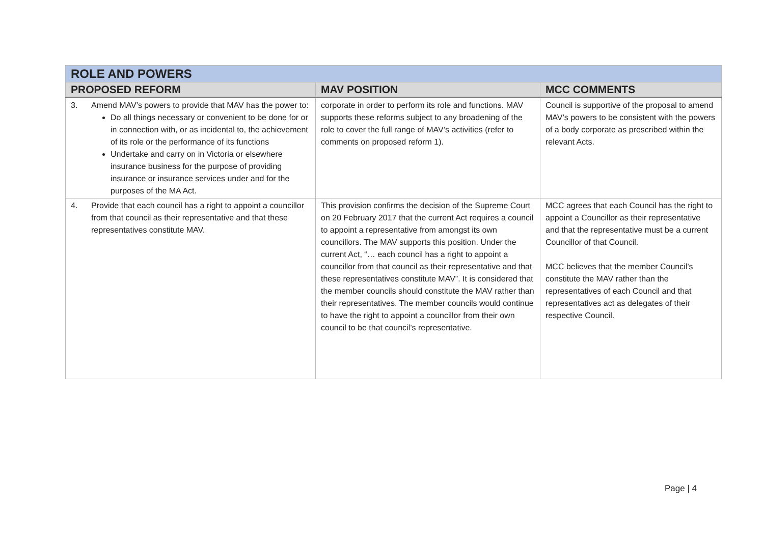| ROLE AND POWERS | | |
| PROPOSED REFORM | MAV POSITION | MCC COMMENTS |
| 3. Amend MAV’s powers to provide that MAV has the power to: Do all things necessary or convenient to be done for or in connection with, or as incidental to, the achievement of its role or the performance of its functions Undertake and carry on in Victoria or elsewhere insurance business for the purpose of providing insurance or insurance services under and for the purposes of the MA Act. | corporate in order to perform its role and functions. MAV supports these reforms subject to any broadening of the role to cover the full range of MAV’s activities (refer to comments on proposed reform 1). | Council is supportive of the proposal to amend MAV’s powers to be consistent with the powers of a body corporate as prescribed within the relevant Acts. |
| 4. Provide that each council has a right to appoint a councillor from that council as their representative and that these representatives constitute MAV. | This provision confirms the decision of the Supreme Court on 20 February 2017 that the current Act requires a council to appoint a representative from amongst its own councillors. The MAV supports this position. Under the current Act, “… each council has a right to appoint a councillor from that council as their representative and that these representatives constitute MAV”. It is considered that the member councils should constitute the MAV rather than their representatives. The member councils would continue to have the right to appoint a councillor from their own council to be that council’s representative. | MCC agrees that each Council has the right to appoint a Councillor as their representative and that the representative must be a current Councillor of that Council. MCC believes that the member Council’s constitute the MAV rather than the representatives of each Council and that representatives act as delegates of their respective Council. |
Page | 4